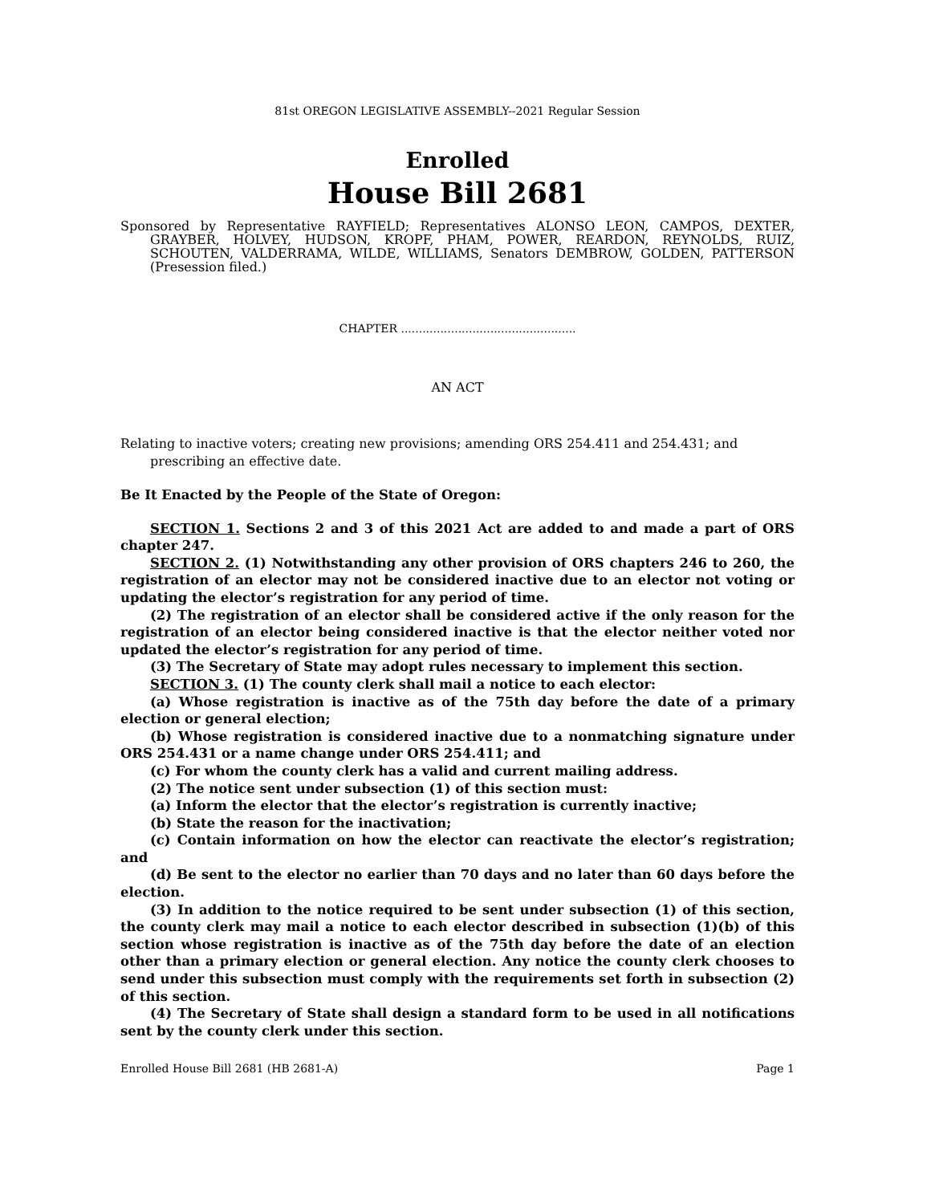81st OREGON LEGISLATIVE ASSEMBLY--2021 Regular Session
Enrolled
House Bill 2681
Sponsored by Representative RAYFIELD; Representatives ALONSO LEON, CAMPOS, DEXTER, GRAYBER, HOLVEY, HUDSON, KROPF, PHAM, POWER, REARDON, REYNOLDS, RUIZ, SCHOUTEN, VALDERRAMA, WILDE, WILLIAMS, Senators DEMBROW, GOLDEN, PATTERSON (Presession filed.)
CHAPTER .................................................
AN ACT
Relating to inactive voters; creating new provisions; amending ORS 254.411 and 254.431; and prescribing an effective date.
Be It Enacted by the People of the State of Oregon:
SECTION 1. Sections 2 and 3 of this 2021 Act are added to and made a part of ORS chapter 247.
SECTION 2. (1) Notwithstanding any other provision of ORS chapters 246 to 260, the registration of an elector may not be considered inactive due to an elector not voting or updating the elector’s registration for any period of time.
(2) The registration of an elector shall be considered active if the only reason for the registration of an elector being considered inactive is that the elector neither voted nor updated the elector’s registration for any period of time.
(3) The Secretary of State may adopt rules necessary to implement this section.
SECTION 3. (1) The county clerk shall mail a notice to each elector:
(a) Whose registration is inactive as of the 75th day before the date of a primary election or general election;
(b) Whose registration is considered inactive due to a nonmatching signature under ORS 254.431 or a name change under ORS 254.411; and
(c) For whom the county clerk has a valid and current mailing address.
(2) The notice sent under subsection (1) of this section must:
(a) Inform the elector that the elector’s registration is currently inactive;
(b) State the reason for the inactivation;
(c) Contain information on how the elector can reactivate the elector’s registration; and
(d) Be sent to the elector no earlier than 70 days and no later than 60 days before the election.
(3) In addition to the notice required to be sent under subsection (1) of this section, the county clerk may mail a notice to each elector described in subsection (1)(b) of this section whose registration is inactive as of the 75th day before the date of an election other than a primary election or general election. Any notice the county clerk chooses to send under this subsection must comply with the requirements set forth in subsection (2) of this section.
(4) The Secretary of State shall design a standard form to be used in all notifications sent by the county clerk under this section.
Enrolled House Bill 2681 (HB 2681-A) Page 1